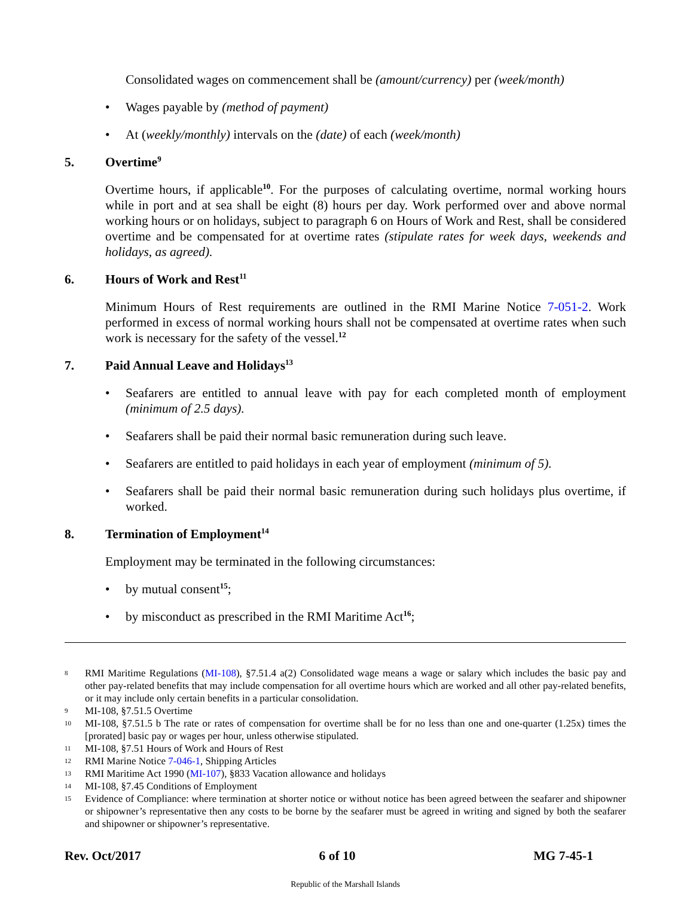Consolidated wages on commencement shall be (amount/currency) per (week/month)
• Wages payable by (method of payment)
• At (weekly/monthly) intervals on the (date) of each (week/month)
5. Overtime<sup>9</sup>
Overtime hours, if applicable<sup>10</sup>. For the purposes of calculating overtime, normal working hours while in port and at sea shall be eight (8) hours per day. Work performed over and above normal working hours or on holidays, subject to paragraph 6 on Hours of Work and Rest, shall be considered overtime and be compensated for at overtime rates (stipulate rates for week days, weekends and holidays, as agreed).
6. Hours of Work and Rest<sup>11</sup>
Minimum Hours of Rest requirements are outlined in the RMI Marine Notice 7-051-2. Work performed in excess of normal working hours shall not be compensated at overtime rates when such work is necessary for the safety of the vessel.<sup>12</sup>
7. Paid Annual Leave and Holidays<sup>13</sup>
• Seafarers are entitled to annual leave with pay for each completed month of employment (minimum of 2.5 days).
• Seafarers shall be paid their normal basic remuneration during such leave.
• Seafarers are entitled to paid holidays in each year of employment (minimum of 5).
• Seafarers shall be paid their normal basic remuneration during such holidays plus overtime, if worked.
8. Termination of Employment<sup>14</sup>
Employment may be terminated in the following circumstances:
• by mutual consent<sup>15</sup>;
• by misconduct as prescribed in the RMI Maritime Act<sup>16</sup>;
8 RMI Maritime Regulations (MI-108), §7.51.4 a(2) Consolidated wage means a wage or salary which includes the basic pay and other pay-related benefits that may include compensation for all overtime hours which are worked and all other pay-related benefits, or it may include only certain benefits in a particular consolidation.
9 MI-108, §7.51.5 Overtime
10 MI-108, §7.51.5 b The rate or rates of compensation for overtime shall be for no less than one and one-quarter (1.25x) times the [prorated] basic pay or wages per hour, unless otherwise stipulated.
11 MI-108, §7.51 Hours of Work and Hours of Rest
12 RMI Marine Notice 7-046-1, Shipping Articles
13 RMI Maritime Act 1990 (MI-107), §833 Vacation allowance and holidays
14 MI-108, §7.45 Conditions of Employment
15 Evidence of Compliance: where termination at shorter notice or without notice has been agreed between the seafarer and shipowner or shipowner’s representative then any costs to be borne by the seafarer must be agreed in writing and signed by both the seafarer and shipowner or shipowner’s representative.
Rev. Oct/2017 6 of 10 MG 7-45-1
Republic of the Marshall Islands